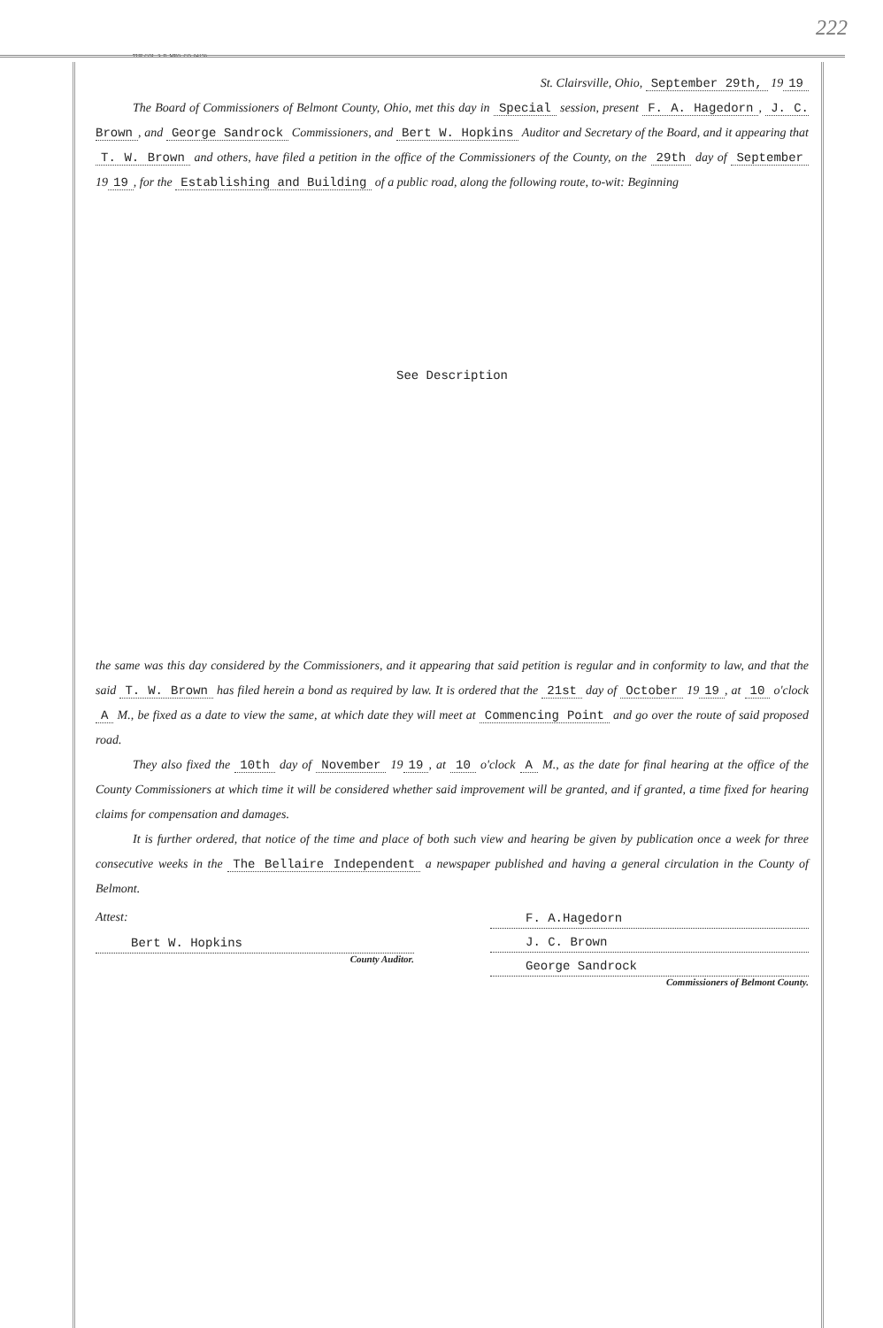THE COL. S. B. MFG. CO. 04136
222
St. Clairsville, Ohio, September 29th, 19 19
The Board of Commissioners of Belmont County, Ohio, met this day in Special session, present F. A. Hagedorn, J. C. Brown, and George Sandrock Commissioners, and Bert W. Hopkins Auditor and Secretary of the Board, and it appearing that T. W. Brown and others, have filed a petition in the office of the Commissioners of the County, on the 29th day of September 19 19, for the Establishing and Building of a public road, along the following route, to-wit: Beginning
See Description
the same was this day considered by the Commissioners, and it appearing that said petition is regular and in conformity to law, and that the said T. W. Brown has filed herein a bond as required by law. It is ordered that the 21st day of October 19 19, at 10 o'clock A M., be fixed as a date to view the same, at which date they will meet at Commencing Point and go over the route of said proposed road.
They also fixed the 10th day of November 19 19, at 10 o'clock A M., as the date for final hearing at the office of the County Commissioners at which time it will be considered whether said improvement will be granted, and if granted, a time fixed for hearing claims for compensation and damages.
It is further ordered, that notice of the time and place of both such view and hearing be given by publication once a week for three consecutive weeks in the The Bellaire Independent a newspaper published and having a general circulation in the County of Belmont.
Attest:
Bert W. Hopkins
County Auditor.
F. A.Hagedorn
J. C. Brown
George Sandrock
Commissioners of Belmont County.